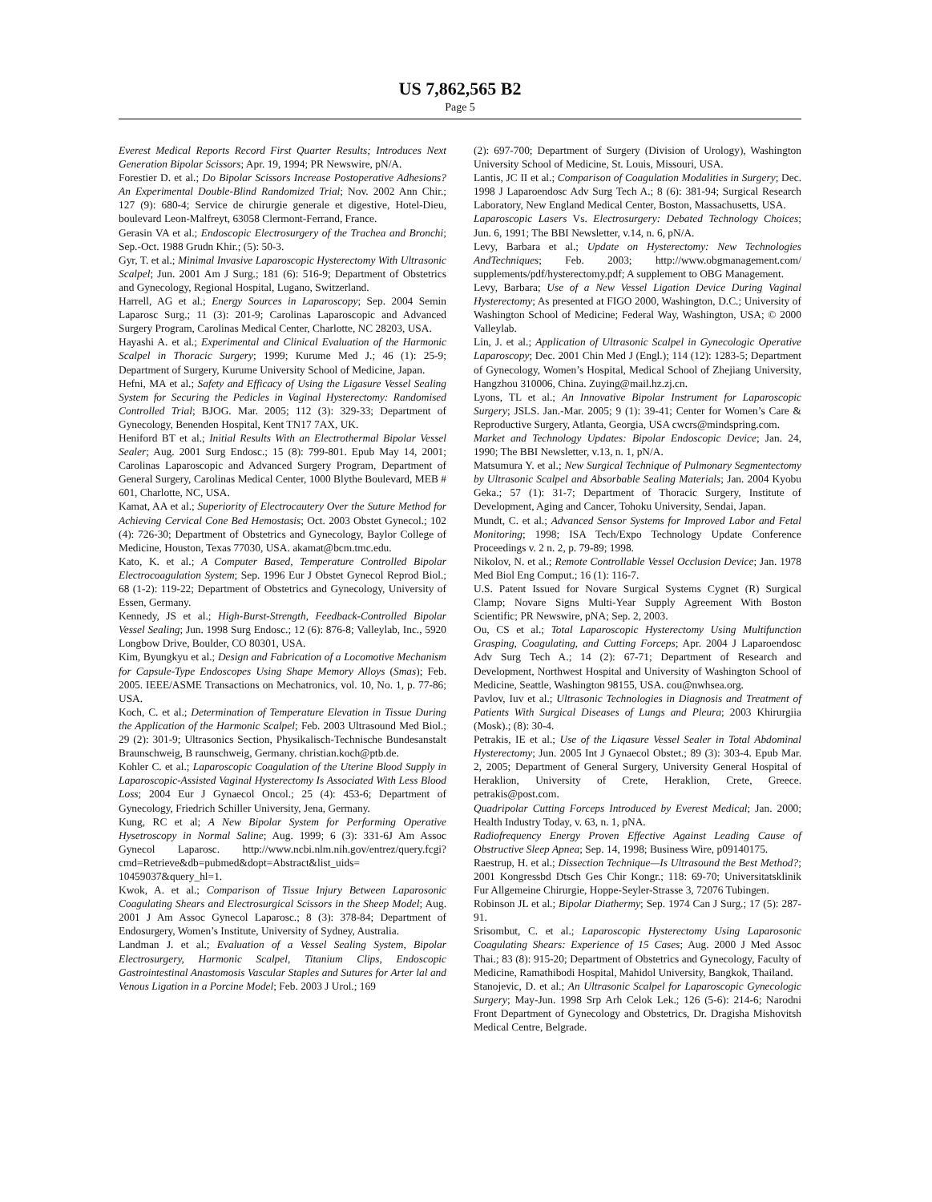US 7,862,565 B2
Page 5
Everest Medical Reports Record First Quarter Results; Introduces Next Generation Bipolar Scissors; Apr. 19, 1994; PR Newswire, pN/A.
Forestier D. et al.; Do Bipolar Scissors Increase Postoperative Adhesions? An Experimental Double-Blind Randomized Trial; Nov. 2002 Ann Chir.; 127 (9): 680-4; Service de chirurgie generale et digestive, Hotel-Dieu, boulevard Leon-Malfreyt, 63058 Clermont-Ferrand, France.
Gerasin VA et al.; Endoscopic Electrosurgery of the Trachea and Bronchi; Sep.-Oct. 1988 Grudn Khir.; (5): 50-3.
Gyr, T. et al.; Minimal Invasive Laparoscopic Hysterectomy With Ultrasonic Scalpel; Jun. 2001 Am J Surg.; 181 (6): 516-9; Department of Obstetrics and Gynecology, Regional Hospital, Lugano, Switzerland.
Harrell, AG et al.; Energy Sources in Laparoscopy; Sep. 2004 Semin Laparosc Surg.; 11 (3): 201-9; Carolinas Laparoscopic and Advanced Surgery Program, Carolinas Medical Center, Charlotte, NC 28203, USA.
Hayashi A. et al.; Experimental and Clinical Evaluation of the Harmonic Scalpel in Thoracic Surgery; 1999; Kurume Med J.; 46 (1): 25-9; Department of Surgery, Kurume University School of Medicine, Japan.
Hefni, MA et al.; Safety and Efficacy of Using the Ligasure Vessel Sealing System for Securing the Pedicles in Vaginal Hysterectomy: Randomised Controlled Trial; BJOG. Mar. 2005; 112 (3): 329-33; Department of Gynecology, Benenden Hospital, Kent TN17 7AX, UK.
Heniford BT et al.; Initial Results With an Electrothermal Bipolar Vessel Sealer; Aug. 2001 Surg Endosc.; 15 (8): 799-801. Epub May 14, 2001; Carolinas Laparoscopic and Advanced Surgery Program, Department of General Surgery, Carolinas Medical Center, 1000 Blythe Boulevard, MEB # 601, Charlotte, NC, USA.
Kamat, AA et al.; Superiority of Electrocautery Over the Suture Method for Achieving Cervical Cone Bed Hemostasis; Oct. 2003 Obstet Gynecol.; 102 (4): 726-30; Department of Obstetrics and Gynecology, Baylor College of Medicine, Houston, Texas 77030, USA. akamat@bcm.tmc.edu.
Kato, K. et al.; A Computer Based, Temperature Controlled Bipolar Electrocoagulation System; Sep. 1996 Eur J Obstet Gynecol Reprod Biol.; 68 (1-2): 119-22; Department of Obstetrics and Gynecology, University of Essen, Germany.
Kennedy, JS et al.; High-Burst-Strength, Feedback-Controlled Bipolar Vessel Sealing; Jun. 1998 Surg Endosc.; 12 (6): 876-8; Valleylab, Inc., 5920 Longbow Drive, Boulder, CO 80301, USA.
Kim, Byungkyu et al.; Design and Fabrication of a Locomotive Mechanism for Capsule-Type Endoscopes Using Shape Memory Alloys (Smas); Feb. 2005. IEEE/ASME Transactions on Mechatronics, vol. 10, No. 1, p. 77-86; USA.
Koch, C. et al.; Determination of Temperature Elevation in Tissue During the Application of the Harmonic Scalpel; Feb. 2003 Ultrasound Med Biol.; 29 (2): 301-9; Ultrasonics Section, Physikalisch-Technische Bundesanstalt Braunschweig, B raunschweig, Germany. christian.koch@ptb.de.
Kohler C. et al.; Laparoscopic Coagulation of the Uterine Blood Supply in Laparoscopic-Assisted Vaginal Hysterectomy Is Associated With Less Blood Loss; 2004 Eur J Gynaecol Oncol.; 25 (4): 453-6; Department of Gynecology, Friedrich Schiller University, Jena, Germany.
Kung, RC et al; A New Bipolar System for Performing Operative Hysetroscopy in Normal Saline; Aug. 1999; 6 (3): 331-6J Am Assoc Gynecol Laparosc. http://www.ncbi.nlm.nih.gov/entrez/query.fcgi?cmd=Retrieve&db=pubmed&dopt=Abstract&list_uids= 10459037&query_hl=1.
Kwok, A. et al.; Comparison of Tissue Injury Between Laparosonic Coagulating Shears and Electrosurgical Scissors in the Sheep Model; Aug. 2001 J Am Assoc Gynecol Laparosc.; 8 (3): 378-84; Department of Endosurgery, Women’s Institute, University of Sydney, Australia.
Landman J. et al.; Evaluation of a Vessel Sealing System, Bipolar Electrosurgery, Harmonic Scalpel, Titanium Clips, Endoscopic Gastrointestinal Anastomosis Vascular Staples and Sutures for Arter lal and Venous Ligation in a Porcine Model; Feb. 2003 J Urol.; 169
(2): 697-700; Department of Surgery (Division of Urology), Washington University School of Medicine, St. Louis, Missouri, USA.
Lantis, JC II et al.; Comparison of Coagulation Modalities in Surgery; Dec. 1998 J Laparoendosc Adv Surg Tech A.; 8 (6): 381-94; Surgical Research Laboratory, New England Medical Center, Boston, Massachusetts, USA.
Laparoscopic Lasers Vs. Electrosurgery: Debated Technology Choices; Jun. 6, 1991; The BBI Newsletter, v.14, n. 6, pN/A.
Levy, Barbara et al.; Update on Hysterectomy: New Technologies AndTechniques; Feb. 2003; http://www.obgmanagement.com/ supplements/pdf/hysterectomy.pdf; A supplement to OBG Management.
Levy, Barbara; Use of a New Vessel Ligation Device During Vaginal Hysterectomy; As presented at FIGO 2000, Washington, D.C.; University of Washington School of Medicine; Federal Way, Washington, USA; © 2000 Valleylab.
Lin, J. et al.; Application of Ultrasonic Scalpel in Gynecologic Operative Laparoscopy; Dec. 2001 Chin Med J (Engl.); 114 (12): 1283-5; Department of Gynecology, Women’s Hospital, Medical School of Zhejiang University, Hangzhou 310006, China. Zuying@mail.hz.zj.cn.
Lyons, TL et al.; An Innovative Bipolar Instrument for Laparoscopic Surgery; JSLS. Jan.-Mar. 2005; 9 (1): 39-41; Center for Women’s Care & Reproductive Surgery, Atlanta, Georgia, USA cwcrs@mindspring.com.
Market and Technology Updates: Bipolar Endoscopic Device; Jan. 24, 1990; The BBI Newsletter, v.13, n. 1, pN/A.
Matsumura Y. et al.; New Surgical Technique of Pulmonary Segmentectomy by Ultrasonic Scalpel and Absorbable Sealing Materials; Jan. 2004 Kyobu Geka.; 57 (1): 31-7; Department of Thoracic Surgery, Institute of Development, Aging and Cancer, Tohoku University, Sendai, Japan.
Mundt, C. et al.; Advanced Sensor Systems for Improved Labor and Fetal Monitoring; 1998; ISA Tech/Expo Technology Update Conference Proceedings v. 2 n. 2, p. 79-89; 1998.
Nikolov, N. et al.; Remote Controllable Vessel Occlusion Device; Jan. 1978 Med Biol Eng Comput.; 16 (1): 116-7.
U.S. Patent Issued for Novare Surgical Systems Cygnet (R) Surgical Clamp; Novare Signs Multi-Year Supply Agreement With Boston Scientific; PR Newswire, pNA; Sep. 2, 2003.
Ou, CS et al.; Total Laparoscopic Hysterectomy Using Multifunction Grasping, Coagulating, and Cutting Forceps; Apr. 2004 J Laparoendosc Adv Surg Tech A.; 14 (2): 67-71; Department of Research and Development, Northwest Hospital and University of Washington School of Medicine, Seattle, Washington 98155, USA. cou@nwhsea.org.
Pavlov, Iuv et al.; Ultrasonic Technologies in Diagnosis and Treatment of Patients With Surgical Diseases of Lungs and Pleura; 2003 Khirurgiia (Mosk).; (8): 30-4.
Petrakis, IE et al.; Use of the Liqasure Vessel Sealer in Total Abdominal Hysterectomy; Jun. 2005 Int J Gynaecol Obstet.; 89 (3): 303-4. Epub Mar. 2, 2005; Department of General Surgery, University General Hospital of Heraklion, University of Crete, Heraklion, Crete, Greece. petrakis@post.com.
Quadripolar Cutting Forceps Introduced by Everest Medical; Jan. 2000; Health Industry Today, v. 63, n. 1, pNA.
Radiofrequency Energy Proven Effective Against Leading Cause of Obstructive Sleep Apnea; Sep. 14, 1998; Business Wire, p09140175.
Raestrup, H. et al.; Dissection Technique—Is Ultrasound the Best Method?; 2001 Kongressbd Dtsch Ges Chir Kongr.; 118: 69-70; Universitatsklinik Fur Allgemeine Chirurgie, Hoppe-Seyler-Strasse 3, 72076 Tubingen.
Robinson JL et al.; Bipolar Diathermy; Sep. 1974 Can J Surg.; 17 (5): 287-91.
Srisombut, C. et al.; Laparoscopic Hysterectomy Using Laparosonic Coagulating Shears: Experience of 15 Cases; Aug. 2000 J Med Assoc Thai.; 83 (8): 915-20; Department of Obstetrics and Gynecology, Faculty of Medicine, Ramathibodi Hospital, Mahidol University, Bangkok, Thailand.
Stanojevic, D. et al.; An Ultrasonic Scalpel for Laparoscopic Gynecologic Surgery; May-Jun. 1998 Srp Arh Celok Lek.; 126 (5-6): 214-6; Narodni Front Department of Gynecology and Obstetrics, Dr. Dragisha Mishovitsh Medical Centre, Belgrade.